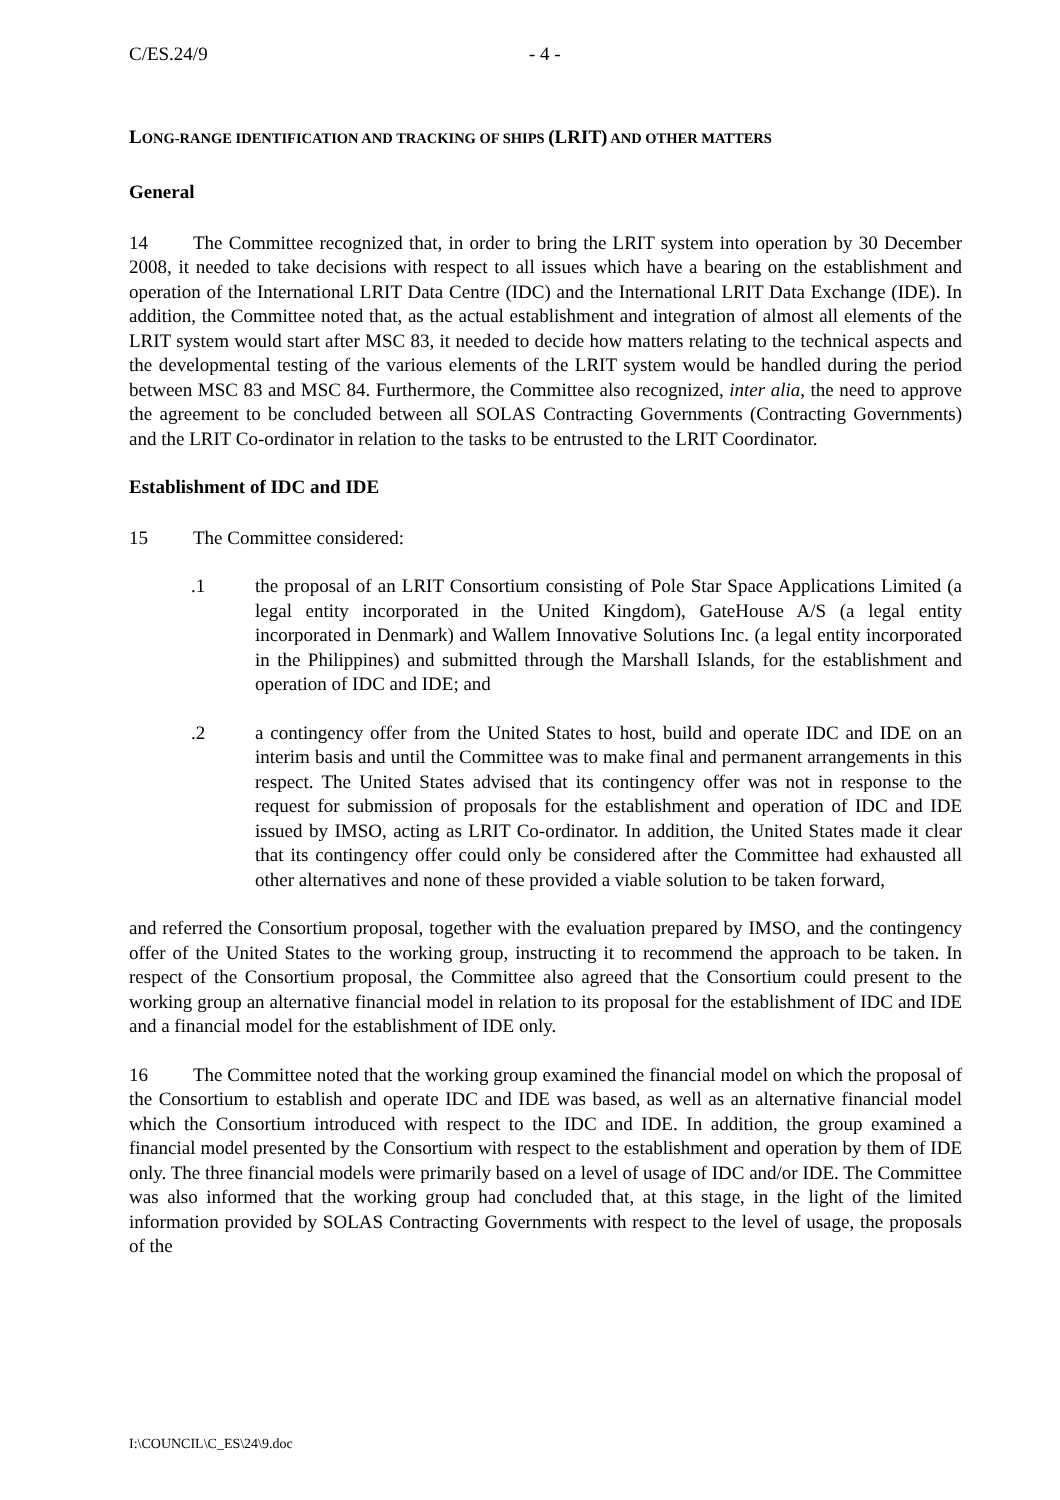C/ES.24/9 - 4 -
LONG-RANGE IDENTIFICATION AND TRACKING OF SHIPS (LRIT) AND OTHER MATTERS
General
14 The Committee recognized that, in order to bring the LRIT system into operation by 30 December 2008, it needed to take decisions with respect to all issues which have a bearing on the establishment and operation of the International LRIT Data Centre (IDC) and the International LRIT Data Exchange (IDE). In addition, the Committee noted that, as the actual establishment and integration of almost all elements of the LRIT system would start after MSC 83, it needed to decide how matters relating to the technical aspects and the developmental testing of the various elements of the LRIT system would be handled during the period between MSC 83 and MSC 84. Furthermore, the Committee also recognized, inter alia, the need to approve the agreement to be concluded between all SOLAS Contracting Governments (Contracting Governments) and the LRIT Co-ordinator in relation to the tasks to be entrusted to the LRIT Coordinator.
Establishment of IDC and IDE
15 The Committee considered:
.1 the proposal of an LRIT Consortium consisting of Pole Star Space Applications Limited (a legal entity incorporated in the United Kingdom), GateHouse A/S (a legal entity incorporated in Denmark) and Wallem Innovative Solutions Inc. (a legal entity incorporated in the Philippines) and submitted through the Marshall Islands, for the establishment and operation of IDC and IDE; and
.2 a contingency offer from the United States to host, build and operate IDC and IDE on an interim basis and until the Committee was to make final and permanent arrangements in this respect. The United States advised that its contingency offer was not in response to the request for submission of proposals for the establishment and operation of IDC and IDE issued by IMSO, acting as LRIT Co-ordinator. In addition, the United States made it clear that its contingency offer could only be considered after the Committee had exhausted all other alternatives and none of these provided a viable solution to be taken forward,
and referred the Consortium proposal, together with the evaluation prepared by IMSO, and the contingency offer of the United States to the working group, instructing it to recommend the approach to be taken. In respect of the Consortium proposal, the Committee also agreed that the Consortium could present to the working group an alternative financial model in relation to its proposal for the establishment of IDC and IDE and a financial model for the establishment of IDE only.
16 The Committee noted that the working group examined the financial model on which the proposal of the Consortium to establish and operate IDC and IDE was based, as well as an alternative financial model which the Consortium introduced with respect to the IDC and IDE. In addition, the group examined a financial model presented by the Consortium with respect to the establishment and operation by them of IDE only. The three financial models were primarily based on a level of usage of IDC and/or IDE. The Committee was also informed that the working group had concluded that, at this stage, in the light of the limited information provided by SOLAS Contracting Governments with respect to the level of usage, the proposals of the
I:\COUNCIL\C_ES\24\9.doc